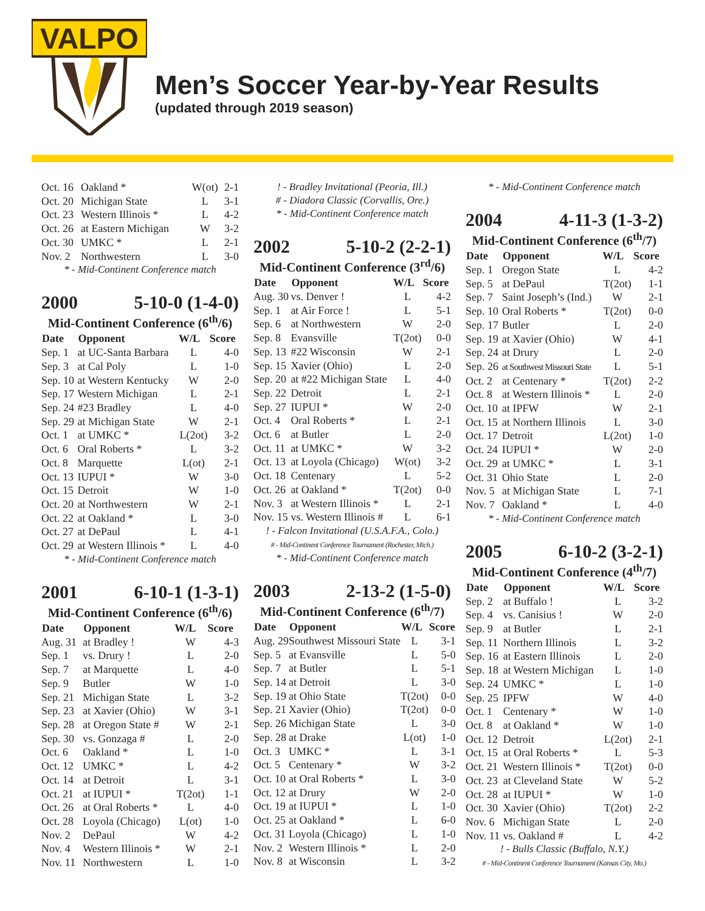VALPO
Men’s Soccer Year-by-Year Results
(updated through 2019 season)
| Oct. 16 | Oakland * | W(ot) | 2-1 |
| Oct. 20 | Michigan State | L | 3-1 |
| Oct. 23 | Western Illinois * | L | 4-2 |
| Oct. 26 | at Eastern Michigan | W | 3-2 |
| Oct. 30 | UMKC * | L | 2-1 |
| Nov. 2 | Northwestern | L | 3-0 |
* - Mid-Continent Conference match
2000 5-10-0 (1-4-0)
Mid-Continent Conference (6<sup>th</sup>/6)
| Date | Opponent | W/L | Score |
| --- | --- | --- | --- |
| Sep. 1 | at UC-Santa Barbara | L | 4-0 |
| Sep. 3 | at Cal Poly | L | 1-0 |
| Sep. 10 | at Western Kentucky | W | 2-0 |
| Sep. 17 | Western Michigan | L | 2-1 |
| Sep. 24 | #23 Bradley | L | 4-0 |
| Sep. 29 | at Michigan State | W | 2-1 |
| Oct. 1 | at UMKC * | L(2ot) | 3-2 |
| Oct. 6 | Oral Roberts * | L | 3-2 |
| Oct. 8 | Marquette | L(ot) | 2-1 |
| Oct. 13 | IUPUI * | W | 3-0 |
| Oct. 15 | Detroit | W | 1-0 |
| Oct. 20 | at Northwestern | W | 2-1 |
| Oct. 22 | at Oakland * | L | 3-0 |
| Oct. 27 | at DePaul | L | 4-1 |
| Oct. 29 | at Western Illinois * | L | 4-0 |
* - Mid-Continent Conference match
2001 6-10-1 (1-3-1)
Mid-Continent Conference (6<sup>th</sup>/6)
| Date | Opponent | W/L | Score |
| --- | --- | --- | --- |
| Aug. 31 | at Bradley ! | W | 4-3 |
| Sep. 1 | vs. Drury ! | L | 2-0 |
| Sep. 7 | at Marquette | L | 4-0 |
| Sep. 9 | Butler | W | 1-0 |
| Sep. 21 | Michigan State | L | 3-2 |
| Sep. 23 | at Xavier (Ohio) | W | 3-1 |
| Sep. 28 | at Oregon State # | W | 2-1 |
| Sep. 30 | vs. Gonzaga # | L | 2-0 |
| Oct. 6 | Oakland * | L | 1-0 |
| Oct. 12 | UMKC * | L | 4-2 |
| Oct. 14 | at Detroit | L | 3-1 |
| Oct. 21 | at IUPUI * | T(2ot) | 1-1 |
| Oct. 26 | at Oral Roberts * | L | 4-0 |
| Oct. 28 | Loyola (Chicago) | L(ot) | 1-0 |
| Nov. 2 | DePaul | W | 4-2 |
| Nov. 4 | Western Illinois * | W | 2-1 |
| Nov. 11 | Northwestern | L | 1-0 |
! - Bradley Invitational (Peoria, Ill.)
# - Diadora Classic (Corvallis, Ore.)
* - Mid-Continent Conference match
2002 5-10-2 (2-2-1)
Mid-Continent Conference (3<sup>rd</sup>/6)
| Date | Opponent | W/L | Score |
| --- | --- | --- | --- |
| Aug. 30 | vs. Denver ! | L | 4-2 |
| Sep. 1 | at Air Force ! | L | 5-1 |
| Sep. 6 | at Northwestern | W | 2-0 |
| Sep. 8 | Evansville | T(2ot) | 0-0 |
| Sep. 13 | #22 Wisconsin | W | 2-1 |
| Sep. 15 | Xavier (Ohio) | L | 2-0 |
| Sep. 20 | at #22 Michigan State | L | 4-0 |
| Sep. 22 | Detroit | L | 2-1 |
| Sep. 27 | IUPUI * | W | 2-0 |
| Oct. 4 | Oral Roberts * | L | 2-1 |
| Oct. 6 | at Butler | L | 2-0 |
| Oct. 11 | at UMKC * | W | 3-2 |
| Oct. 13 | at Loyola (Chicago) | W(ot) | 3-2 |
| Oct. 18 | Centenary | L | 5-2 |
| Oct. 26 | at Oakland * | T(2ot) | 0-0 |
| Nov. 3 | at Western Illinois * | L | 2-1 |
| Nov. 15 | vs. Western Illinois # | L | 6-1 |
! - Falcon Invitational (U.S.A.F.A., Colo.)
# - Mid-Continent Conference Tournament (Rochester, Mich.)
* - Mid-Continent Conference match
2003 2-13-2 (1-5-0)
Mid-Continent Conference (6<sup>th</sup>/7)
| Date | Opponent | W/L | Score |
| --- | --- | --- | --- |
| Aug. 29 | Southwest Missouri State | L | 3-1 |
| Sep. 5 | at Evansville | L | 5-0 |
| Sep. 7 | at Butler | L | 5-1 |
| Sep. 14 | at Detroit | L | 3-0 |
| Sep. 19 | at Ohio State | T(2ot) | 0-0 |
| Sep. 21 | Xavier (Ohio) | T(2ot) | 0-0 |
| Sep. 26 | Michigan State | L | 3-0 |
| Sep. 28 | at Drake | L(ot) | 1-0 |
| Oct. 3 | UMKC * | L | 3-1 |
| Oct. 5 | Centenary * | W | 3-2 |
| Oct. 10 | at Oral Roberts * | L | 3-0 |
| Oct. 12 | at Drury | W | 2-0 |
| Oct. 19 | at IUPUI * | L | 1-0 |
| Oct. 25 | at Oakland * | L | 6-0 |
| Oct. 31 | Loyola (Chicago) | L | 1-0 |
| Nov. 2 | Western Illinois * | L | 2-0 |
| Nov. 8 | at Wisconsin | L | 3-2 |
* - Mid-Continent Conference match
2004 4-11-3 (1-3-2)
Mid-Continent Conference (6<sup>th</sup>/7)
| Date | Opponent | W/L | Score |
| --- | --- | --- | --- |
| Sep. 1 | Oregon State | L | 4-2 |
| Sep. 5 | at DePaul | T(2ot) | 1-1 |
| Sep. 7 | Saint Joseph’s (Ind.) | W | 2-1 |
| Sep. 10 | Oral Roberts * | T(2ot) | 0-0 |
| Sep. 17 | Butler | L | 2-0 |
| Sep. 19 | at Xavier (Ohio) | W | 4-1 |
| Sep. 24 | at Drury | L | 2-0 |
| Sep. 26 | at Southwest Missouri State | L | 5-1 |
| Oct. 2 | at Centenary * | T(2ot) | 2-2 |
| Oct. 8 | at Western Illinois * | L | 2-0 |
| Oct. 10 | at IPFW | W | 2-1 |
| Oct. 15 | at Northern Illinois | L | 3-0 |
| Oct. 17 | Detroit | L(2ot) | 1-0 |
| Oct. 24 | IUPUI * | W | 2-0 |
| Oct. 29 | at UMKC * | L | 3-1 |
| Oct. 31 | Ohio State | L | 2-0 |
| Nov. 5 | at Michigan State | L | 7-1 |
| Nov. 7 | Oakland * | L | 4-0 |
* - Mid-Continent Conference match
2005 6-10-2 (3-2-1)
Mid-Continent Conference (4<sup>th</sup>/7)
| Date | Opponent | W/L | Score |
| --- | --- | --- | --- |
| Sep. 2 | at Buffalo ! | L | 3-2 |
| Sep. 4 | vs. Canisius ! | W | 2-0 |
| Sep. 9 | at Butler | L | 2-1 |
| Sep. 11 | Northern Illinois | L | 3-2 |
| Sep. 16 | at Eastern Illinois | L | 2-0 |
| Sep. 18 | at Western Michigan | L | 1-0 |
| Sep. 24 | UMKC * | L | 1-0 |
| Sep. 25 | IPFW | W | 4-0 |
| Oct. 1 | Centenary * | W | 1-0 |
| Oct. 8 | at Oakland * | W | 1-0 |
| Oct. 12 | Detroit | L(2ot) | 2-1 |
| Oct. 15 | at Oral Roberts * | L | 5-3 |
| Oct. 21 | Western Illinois * | T(2ot) | 0-0 |
| Oct. 23 | at Cleveland State | W | 5-2 |
| Oct. 28 | at IUPUI * | W | 1-0 |
| Oct. 30 | Xavier (Ohio) | T(2ot) | 2-2 |
| Nov. 6 | Michigan State | L | 2-0 |
| Nov. 11 | vs. Oakland # | L | 4-2 |
! - Bulls Classic (Buffalo, N.Y.)
# - Mid-Continent Conference Tournament (Kansas City, Mo.)